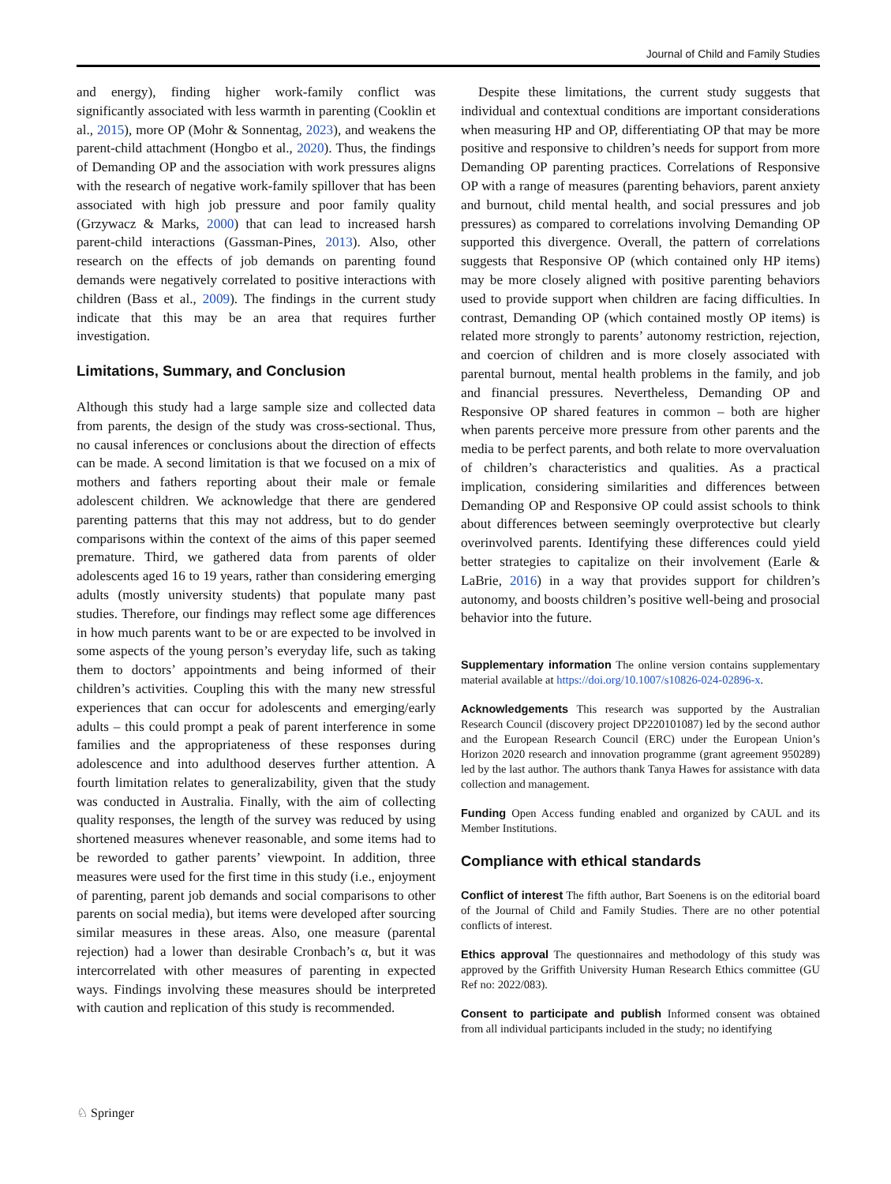Journal of Child and Family Studies
and energy), finding higher work-family conflict was significantly associated with less warmth in parenting (Cooklin et al., 2015), more OP (Mohr & Sonnentag, 2023), and weakens the parent-child attachment (Hongbo et al., 2020). Thus, the findings of Demanding OP and the association with work pressures aligns with the research of negative work-family spillover that has been associated with high job pressure and poor family quality (Grzywacz & Marks, 2000) that can lead to increased harsh parent-child interactions (Gassman-Pines, 2013). Also, other research on the effects of job demands on parenting found demands were negatively correlated to positive interactions with children (Bass et al., 2009). The findings in the current study indicate that this may be an area that requires further investigation.
Limitations, Summary, and Conclusion
Although this study had a large sample size and collected data from parents, the design of the study was cross-sectional. Thus, no causal inferences or conclusions about the direction of effects can be made. A second limitation is that we focused on a mix of mothers and fathers reporting about their male or female adolescent children. We acknowledge that there are gendered parenting patterns that this may not address, but to do gender comparisons within the context of the aims of this paper seemed premature. Third, we gathered data from parents of older adolescents aged 16 to 19 years, rather than considering emerging adults (mostly university students) that populate many past studies. Therefore, our findings may reflect some age differences in how much parents want to be or are expected to be involved in some aspects of the young person’s everyday life, such as taking them to doctors’ appointments and being informed of their children’s activities. Coupling this with the many new stressful experiences that can occur for adolescents and emerging/early adults – this could prompt a peak of parent interference in some families and the appropriateness of these responses during adolescence and into adulthood deserves further attention. A fourth limitation relates to generalizability, given that the study was conducted in Australia. Finally, with the aim of collecting quality responses, the length of the survey was reduced by using shortened measures whenever reasonable, and some items had to be reworded to gather parents’ viewpoint. In addition, three measures were used for the first time in this study (i.e., enjoyment of parenting, parent job demands and social comparisons to other parents on social media), but items were developed after sourcing similar measures in these areas. Also, one measure (parental rejection) had a lower than desirable Cronbach’s α, but it was intercorrelated with other measures of parenting in expected ways. Findings involving these measures should be interpreted with caution and replication of this study is recommended.
Despite these limitations, the current study suggests that individual and contextual conditions are important considerations when measuring HP and OP, differentiating OP that may be more positive and responsive to children’s needs for support from more Demanding OP parenting practices. Correlations of Responsive OP with a range of measures (parenting behaviors, parent anxiety and burnout, child mental health, and social pressures and job pressures) as compared to correlations involving Demanding OP supported this divergence. Overall, the pattern of correlations suggests that Responsive OP (which contained only HP items) may be more closely aligned with positive parenting behaviors used to provide support when children are facing difficulties. In contrast, Demanding OP (which contained mostly OP items) is related more strongly to parents’ autonomy restriction, rejection, and coercion of children and is more closely associated with parental burnout, mental health problems in the family, and job and financial pressures. Nevertheless, Demanding OP and Responsive OP shared features in common – both are higher when parents perceive more pressure from other parents and the media to be perfect parents, and both relate to more overvaluation of children’s characteristics and qualities. As a practical implication, considering similarities and differences between Demanding OP and Responsive OP could assist schools to think about differences between seemingly overprotective but clearly overinvolved parents. Identifying these differences could yield better strategies to capitalize on their involvement (Earle & LaBrie, 2016) in a way that provides support for children’s autonomy, and boosts children’s positive well-being and prosocial behavior into the future.
Supplementary information The online version contains supplementary material available at https://doi.org/10.1007/s10826-024-02896-x.
Acknowledgements This research was supported by the Australian Research Council (discovery project DP220101087) led by the second author and the European Research Council (ERC) under the European Union’s Horizon 2020 research and innovation programme (grant agreement 950289) led by the last author. The authors thank Tanya Hawes for assistance with data collection and management.
Funding Open Access funding enabled and organized by CAUL and its Member Institutions.
Compliance with ethical standards
Conflict of interest The fifth author, Bart Soenens is on the editorial board of the Journal of Child and Family Studies. There are no other potential conflicts of interest.
Ethics approval The questionnaires and methodology of this study was approved by the Griffith University Human Research Ethics committee (GU Ref no: 2022/083).
Consent to participate and publish Informed consent was obtained from all individual participants included in the study; no identifying
♘ Springer